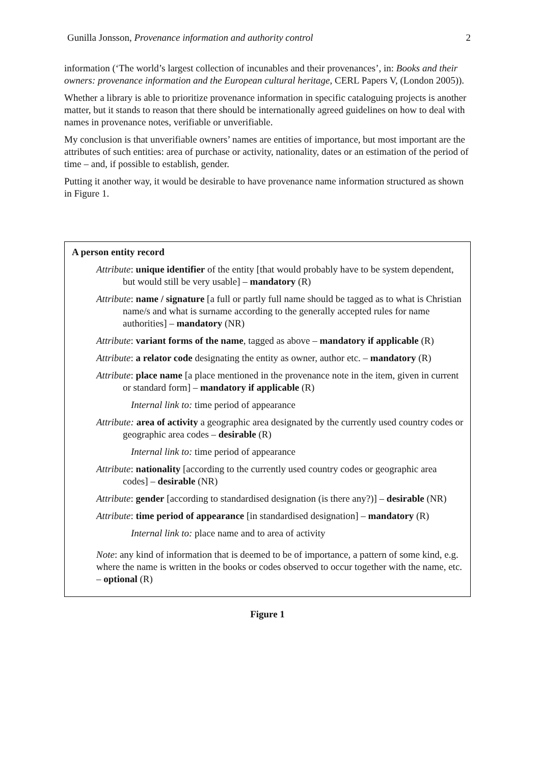Gunilla Jonsson, Provenance information and authority control 2
information (‘The world’s largest collection of incunables and their provenances’, in: Books and their owners: provenance information and the European cultural heritage, CERL Papers V, (London 2005)).
Whether a library is able to prioritize provenance information in specific cataloguing projects is another matter, but it stands to reason that there should be internationally agreed guidelines on how to deal with names in provenance notes, verifiable or unverifiable.
My conclusion is that unverifiable owners’ names are entities of importance, but most important are the attributes of such entities: area of purchase or activity, nationality, dates or an estimation of the period of time – and, if possible to establish, gender.
Putting it another way, it would be desirable to have provenance name information structured as shown in Figure 1.
A person entity record
Attribute: unique identifier of the entity [that would probably have to be system dependent, but would still be very usable] – mandatory (R)
Attribute: name / signature [a full or partly full name should be tagged as to what is Christian name/s and what is surname according to the generally accepted rules for name authorities] – mandatory (NR)
Attribute: variant forms of the name, tagged as above – mandatory if applicable (R)
Attribute: a relator code designating the entity as owner, author etc. – mandatory (R)
Attribute: place name [a place mentioned in the provenance note in the item, given in current or standard form] – mandatory if applicable (R)
Internal link to: time period of appearance
Attribute: area of activity a geographic area designated by the currently used country codes or geographic area codes – desirable (R)
Internal link to: time period of appearance
Attribute: nationality [according to the currently used country codes or geographic area codes] – desirable (NR)
Attribute: gender [according to standardised designation (is there any?)] – desirable (NR)
Attribute: time period of appearance [in standardised designation] – mandatory (R)
Internal link to: place name and to area of activity
Note: any kind of information that is deemed to be of importance, a pattern of some kind, e.g. where the name is written in the books or codes observed to occur together with the name, etc. – optional (R)
Figure 1